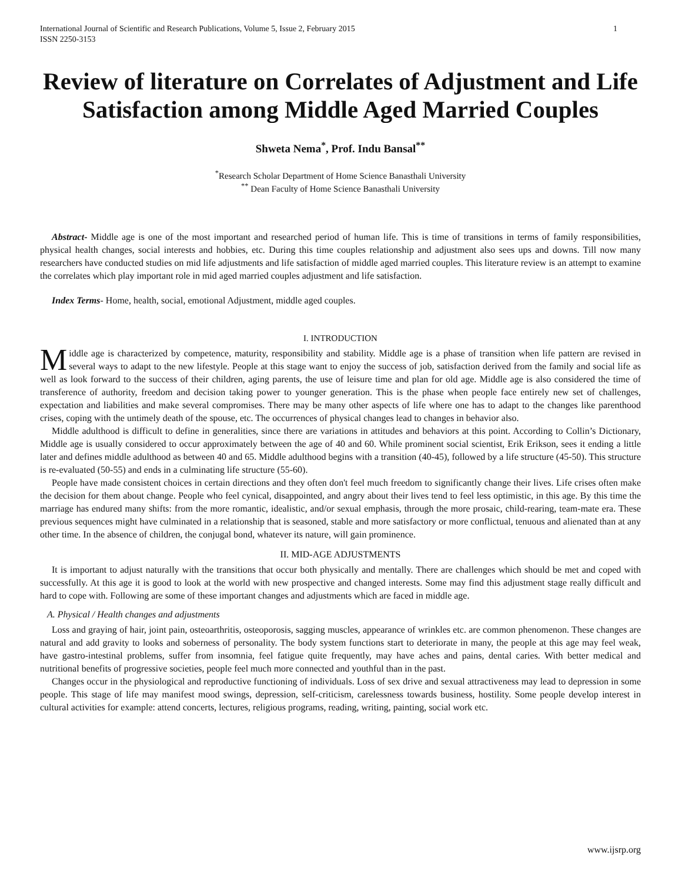International Journal of Scientific and Research Publications, Volume 5, Issue 2, February 2015
ISSN 2250-3153 1
Review of literature on Correlates of Adjustment and Life Satisfaction among Middle Aged Married Couples
Shweta Nema<sup>*</sup>, Prof. Indu Bansal<sup>**</sup>
<sup>*</sup> Research Scholar Department of Home Science Banasthali University
<sup>**</sup> Dean Faculty of Home Science Banasthali University
Abstract- Middle age is one of the most important and researched period of human life. This is time of transitions in terms of family responsibilities, physical health changes, social interests and hobbies, etc. During this time couples relationship and adjustment also sees ups and downs. Till now many researchers have conducted studies on mid life adjustments and life satisfaction of middle aged married couples. This literature review is an attempt to examine the correlates which play important role in mid aged married couples adjustment and life satisfaction.
Index Terms- Home, health, social, emotional Adjustment, middle aged couples.
I. INTRODUCTION
Middle age is characterized by competence, maturity, responsibility and stability. Middle age is a phase of transition when life pattern are revised in several ways to adapt to the new lifestyle. People at this stage want to enjoy the success of job, satisfaction derived from the family and social life as well as look forward to the success of their children, aging parents, the use of leisure time and plan for old age. Middle age is also considered the time of transference of authority, freedom and decision taking power to younger generation. This is the phase when people face entirely new set of challenges, expectation and liabilities and make several compromises. There may be many other aspects of life where one has to adapt to the changes like parenthood crises, coping with the untimely death of the spouse, etc. The occurrences of physical changes lead to changes in behavior also.
Middle adulthood is difficult to define in generalities, since there are variations in attitudes and behaviors at this point. According to Collin’s Dictionary, Middle age is usually considered to occur approximately between the age of 40 and 60. While prominent social scientist, Erik Erikson, sees it ending a little later and defines middle adulthood as between 40 and 65. Middle adulthood begins with a transition (40-45), followed by a life structure (45-50). This structure is re-evaluated (50-55) and ends in a culminating life structure (55-60).
People have made consistent choices in certain directions and they often don't feel much freedom to significantly change their lives. Life crises often make the decision for them about change. People who feel cynical, disappointed, and angry about their lives tend to feel less optimistic, in this age. By this time the marriage has endured many shifts: from the more romantic, idealistic, and/or sexual emphasis, through the more prosaic, child-rearing, team-mate era. These previous sequences might have culminated in a relationship that is seasoned, stable and more satisfactory or more conflictual, tenuous and alienated than at any other time. In the absence of children, the conjugal bond, whatever its nature, will gain prominence.
II. MID-AGE ADJUSTMENTS
It is important to adjust naturally with the transitions that occur both physically and mentally. There are challenges which should be met and coped with successfully. At this age it is good to look at the world with new prospective and changed interests. Some may find this adjustment stage really difficult and hard to cope with. Following are some of these important changes and adjustments which are faced in middle age.
A. Physical / Health changes and adjustments
Loss and graying of hair, joint pain, osteoarthritis, osteoporosis, sagging muscles, appearance of wrinkles etc. are common phenomenon. These changes are natural and add gravity to looks and soberness of personality. The body system functions start to deteriorate in many, the people at this age may feel weak, have gastro-intestinal problems, suffer from insomnia, feel fatigue quite frequently, may have aches and pains, dental caries. With better medical and nutritional benefits of progressive societies, people feel much more connected and youthful than in the past.
Changes occur in the physiological and reproductive functioning of individuals. Loss of sex drive and sexual attractiveness may lead to depression in some people. This stage of life may manifest mood swings, depression, self-criticism, carelessness towards business, hostility. Some people develop interest in cultural activities for example: attend concerts, lectures, religious programs, reading, writing, painting, social work etc.
www.ijsrp.org